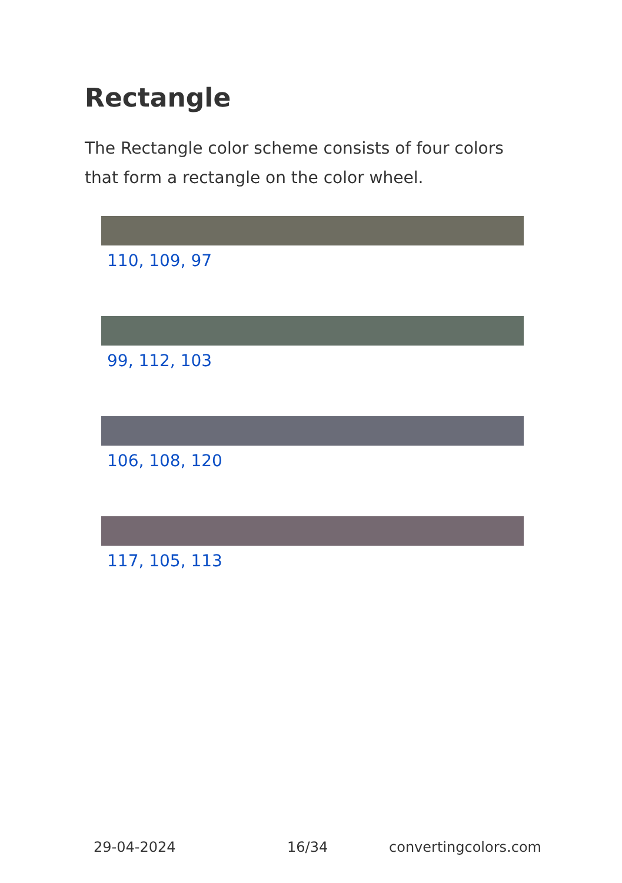Rectangle
The Rectangle color scheme consists of four colors that form a rectangle on the color wheel.
110, 109, 97
99, 112, 103
106, 108, 120
117, 105, 113
29-04-2024 16/34 convertingcolors.com